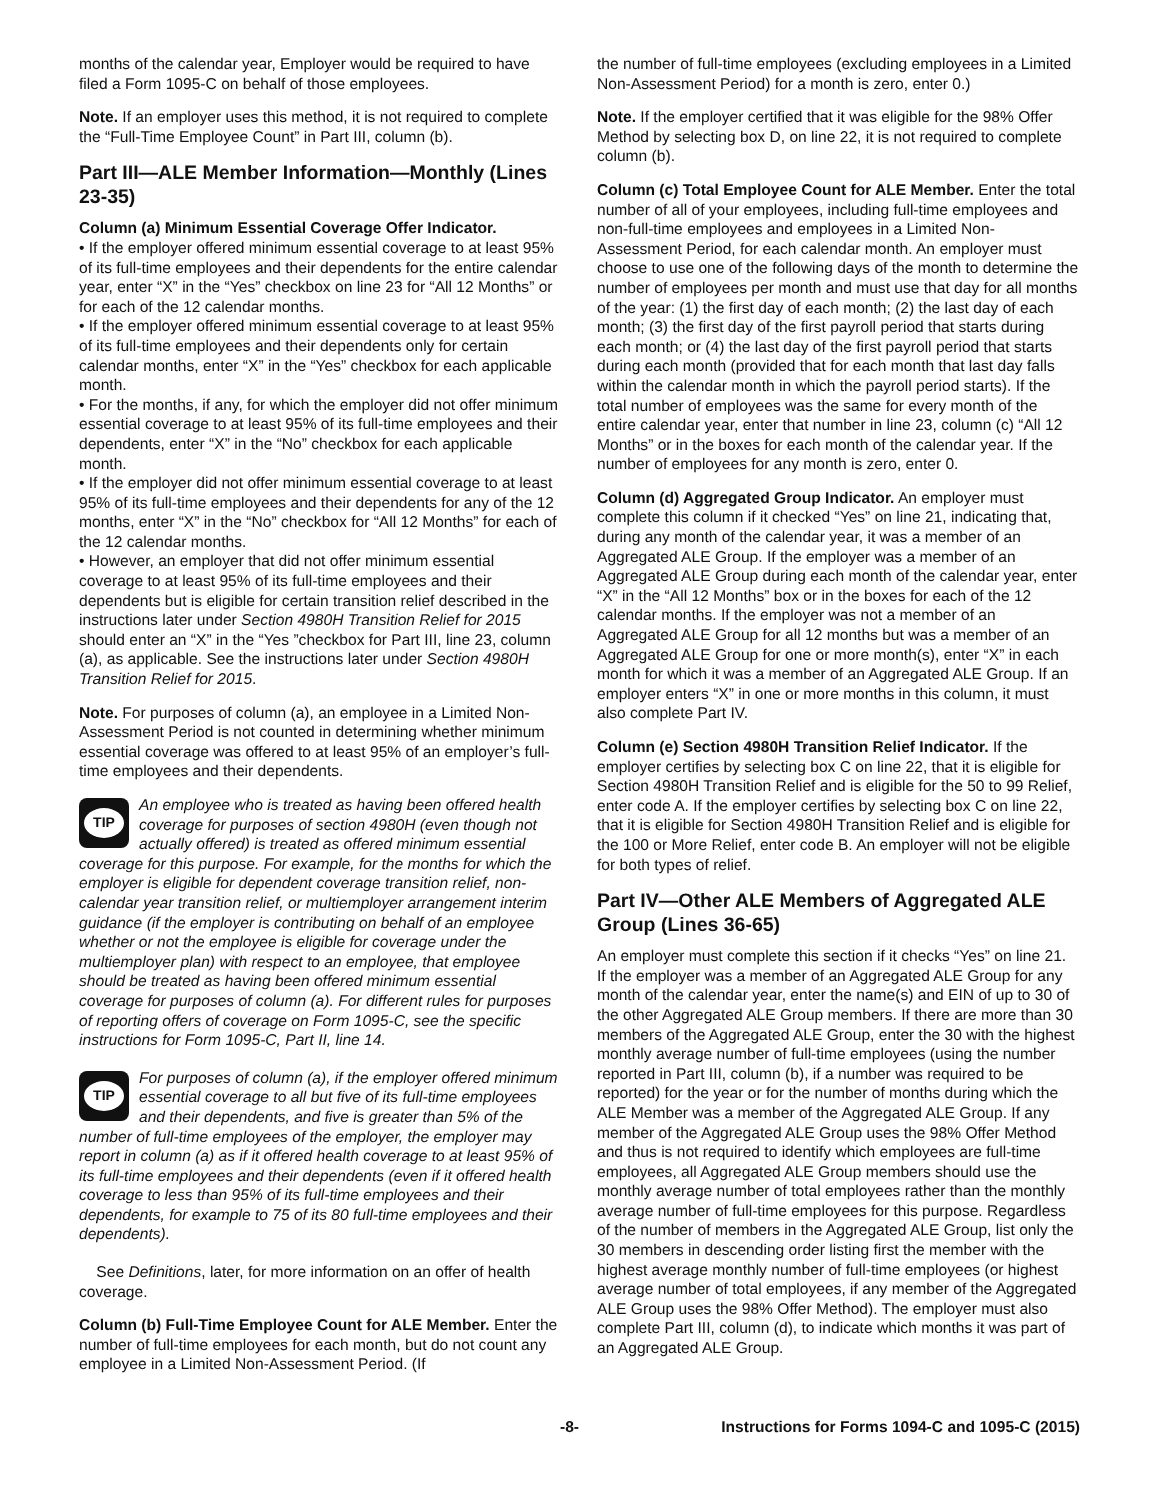months of the calendar year, Employer would be required to have filed a Form 1095-C on behalf of those employees.
Note. If an employer uses this method, it is not required to complete the “Full-Time Employee Count” in Part III, column (b).
Part III—ALE Member Information—Monthly (Lines 23-35)
Column (a) Minimum Essential Coverage Offer Indicator.
• If the employer offered minimum essential coverage to at least 95% of its full-time employees and their dependents for the entire calendar year, enter “X” in the “Yes” checkbox on line 23 for “All 12 Months” or for each of the 12 calendar months.
• If the employer offered minimum essential coverage to at least 95% of its full-time employees and their dependents only for certain calendar months, enter “X” in the “Yes” checkbox for each applicable month.
• For the months, if any, for which the employer did not offer minimum essential coverage to at least 95% of its full-time employees and their dependents, enter “X” in the “No” checkbox for each applicable month.
• If the employer did not offer minimum essential coverage to at least 95% of its full-time employees and their dependents for any of the 12 months, enter “X” in the “No” checkbox for “All 12 Months” for each of the 12 calendar months.
• However, an employer that did not offer minimum essential coverage to at least 95% of its full-time employees and their dependents but is eligible for certain transition relief described in the instructions later under Section 4980H Transition Relief for 2015 should enter an “X” in the “Yes ”checkbox for Part III, line 23, column (a), as applicable. See the instructions later under Section 4980H Transition Relief for 2015.
Note. For purposes of column (a), an employee in a Limited Non-Assessment Period is not counted in determining whether minimum essential coverage was offered to at least 95% of an employer’s full-time employees and their dependents.
TIP
An employee who is treated as having been offered health coverage for purposes of section 4980H (even though not actually offered) is treated as offered minimum essential coverage for this purpose. For example, for the months for which the employer is eligible for dependent coverage transition relief, non-calendar year transition relief, or multiemployer arrangement interim guidance (if the employer is contributing on behalf of an employee whether or not the employee is eligible for coverage under the multiemployer plan) with respect to an employee, that employee should be treated as having been offered minimum essential coverage for purposes of column (a). For different rules for purposes of reporting offers of coverage on Form 1095-C, see the specific instructions for Form 1095-C, Part II, line 14.
TIP
For purposes of column (a), if the employer offered minimum essential coverage to all but five of its full-time employees and their dependents, and five is greater than 5% of the number of full-time employees of the employer, the employer may report in column (a) as if it offered health coverage to at least 95% of its full-time employees and their dependents (even if it offered health coverage to less than 95% of its full-time employees and their dependents, for example to 75 of its 80 full-time employees and their dependents).
See Definitions, later, for more information on an offer of health coverage.
Column (b) Full-Time Employee Count for ALE Member. Enter the number of full-time employees for each month, but do not count any employee in a Limited Non-Assessment Period. (If
the number of full-time employees (excluding employees in a Limited Non-Assessment Period) for a month is zero, enter 0.)
Note. If the employer certified that it was eligible for the 98% Offer Method by selecting box D, on line 22, it is not required to complete column (b).
Column (c) Total Employee Count for ALE Member. Enter the total number of all of your employees, including full-time employees and non-full-time employees and employees in a Limited Non-Assessment Period, for each calendar month. An employer must choose to use one of the following days of the month to determine the number of employees per month and must use that day for all months of the year: (1) the first day of each month; (2) the last day of each month; (3) the first day of the first payroll period that starts during each month; or (4) the last day of the first payroll period that starts during each month (provided that for each month that last day falls within the calendar month in which the payroll period starts). If the total number of employees was the same for every month of the entire calendar year, enter that number in line 23, column (c) “All 12 Months” or in the boxes for each month of the calendar year. If the number of employees for any month is zero, enter 0.
Column (d) Aggregated Group Indicator. An employer must complete this column if it checked “Yes” on line 21, indicating that, during any month of the calendar year, it was a member of an Aggregated ALE Group. If the employer was a member of an Aggregated ALE Group during each month of the calendar year, enter “X” in the “All 12 Months” box or in the boxes for each of the 12 calendar months. If the employer was not a member of an Aggregated ALE Group for all 12 months but was a member of an Aggregated ALE Group for one or more month(s), enter “X” in each month for which it was a member of an Aggregated ALE Group. If an employer enters “X” in one or more months in this column, it must also complete Part IV.
Column (e) Section 4980H Transition Relief Indicator. If the employer certifies by selecting box C on line 22, that it is eligible for Section 4980H Transition Relief and is eligible for the 50 to 99 Relief, enter code A. If the employer certifies by selecting box C on line 22, that it is eligible for Section 4980H Transition Relief and is eligible for the 100 or More Relief, enter code B. An employer will not be eligible for both types of relief.
Part IV—Other ALE Members of Aggregated ALE Group (Lines 36-65)
An employer must complete this section if it checks “Yes” on line 21. If the employer was a member of an Aggregated ALE Group for any month of the calendar year, enter the name(s) and EIN of up to 30 of the other Aggregated ALE Group members. If there are more than 30 members of the Aggregated ALE Group, enter the 30 with the highest monthly average number of full-time employees (using the number reported in Part III, column (b), if a number was required to be reported) for the year or for the number of months during which the ALE Member was a member of the Aggregated ALE Group. If any member of the Aggregated ALE Group uses the 98% Offer Method and thus is not required to identify which employees are full-time employees, all Aggregated ALE Group members should use the monthly average number of total employees rather than the monthly average number of full-time employees for this purpose. Regardless of the number of members in the Aggregated ALE Group, list only the 30 members in descending order listing first the member with the highest average monthly number of full-time employees (or highest average number of total employees, if any member of the Aggregated ALE Group uses the 98% Offer Method). The employer must also complete Part III, column (d), to indicate which months it was part of an Aggregated ALE Group.
-8- Instructions for Forms 1094-C and 1095-C (2015)